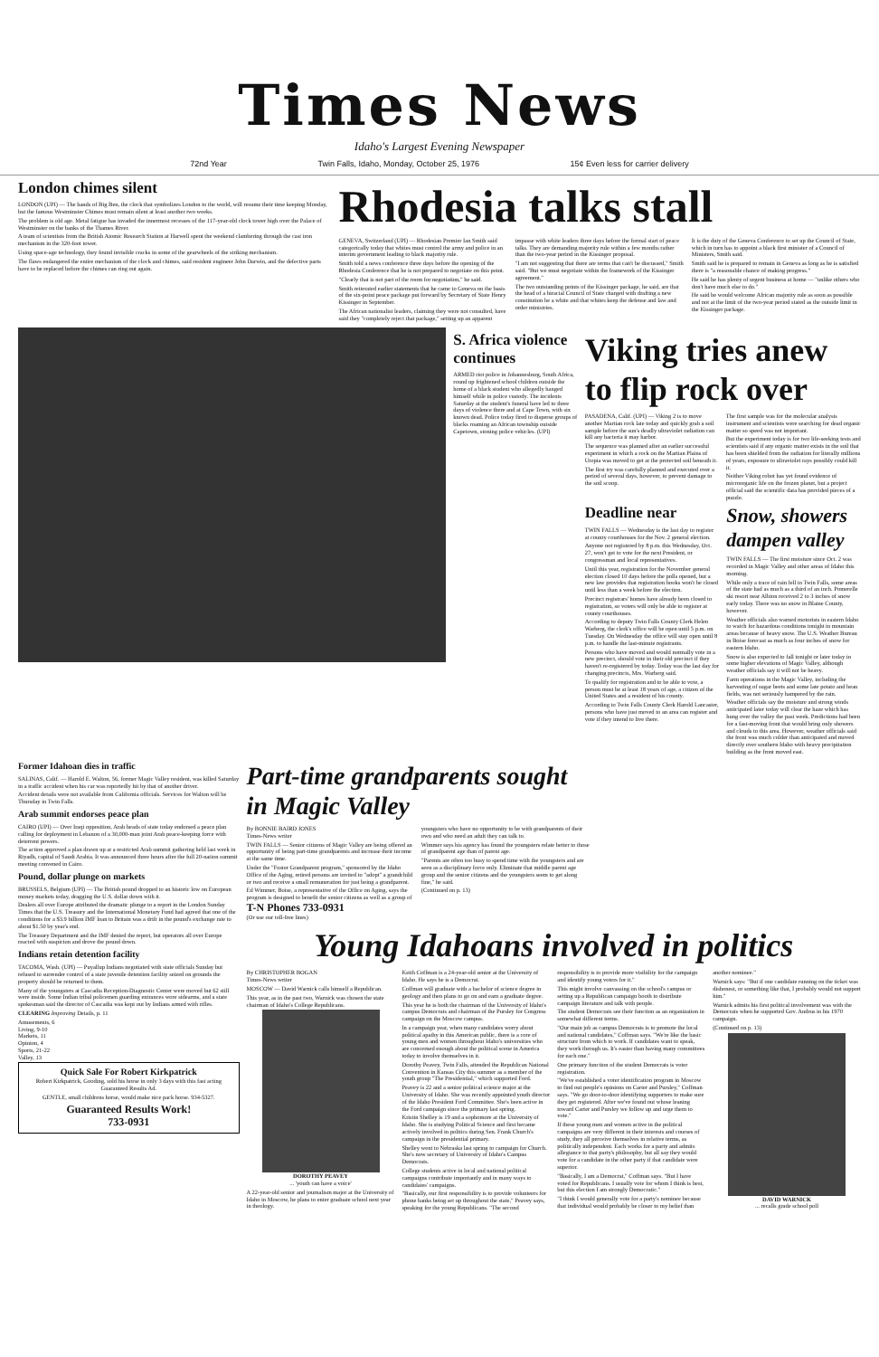Times News
Idaho's Largest Evening Newspaper
72nd Year Twin Falls, Idaho, Monday, October 25, 1976 15¢ Even less for carrier delivery
London chimes silent
LONDON (UPI) — The hands of Big Ben, the clock that symbolizes London to the world, will resume their time keeping Monday, but the famous Westminster Chimes must remain silent at least another two weeks.
The problem is old age. Metal fatigue has invaded the innermost recesses of the 117-year-old clock tower high over the Palace of Westminster on the banks of the Thames River.
A team of scientists from the British Atomic Research Station at Harwell spent the weekend clambering through the cast iron mechanism in the 320-foot tower.
Using space-age technology, they found invisible cracks in some of the gearwheels of the striking mechanism.
The flaws endangered the entire mechanism of the clock and chimes, said resident engineer John Darwin, and the defective parts have to be replaced before the chimes can ring out again.
Rhodesia talks stall
GENEVA, Switzerland (UPI) — Rhodesian Premier Ian Smith said categorically today that whites must control the army and police in an interim government leading to black majority rule.
Smith told a news conference three days before the opening of the Rhodesia Conference that he is not prepared to negotiate on this point.
"Clearly that is not part of the room for negotiation," he said.
Smith reiterated earlier statements that he came to Geneva on the basis of the six-point peace package put forward by Secretary of State Henry Kissinger in September.
The African nationalist leaders, claiming they were not consulted, have said they "completely reject that package," setting up an apparent impasse with white leaders three days before the formal start of peace talks. They are demanding majority rule within a few months rather than the two-year period in the Kissinger proposal.
"I am not suggesting that there are terms that can't be discussed," Smith said. "But we must negotiate within the framework of the Kissinger agreement."
The two outstanding points of the Kissinger package, he said, are that the head of a biracial Council of State charged with drafting a new constitution be a white and that whites keep the defense and law and order ministries.
It is the duty of the Geneva Conference to set up the Council of State, which in turn has to appoint a black first minister of a Council of Ministers, Smith said.
Smith said he is prepared to remain in Geneva as long as he is satisfied there is "a reasonable chance of making progress."
He said he has plenty of urgent business at home — "unlike others who don't have much else to do."
He said he would welcome African majority rule as soon as possible and not at the limit of the two-year period stated as the outside limit in the Kissinger package.
S. Africa violence continues
ARMED riot police in Johannesburg, South Africa, round up frightened school children outside the home of a black student who allegedly hanged himself while in police custody. The incidents Saturday at the student's funeral have led to three days of violence there and at Cape Town, with six known dead. Police today fired to disperse groups of blacks roaming an African township outside Capetown, stoning police vehicles. (UPI)
Viking tries anew to flip rock over
PASADENA, Calif. (UPI) — Viking 2 is to move another Martian rock late today and quickly grab a soil sample before the sun's deadly ultraviolet radiation can kill any bacteria it may harbor.
The sequence was planned after an earlier successful experiment in which a rock on the Martian Plains of Utopia was moved to get at the protected soil beneath it.
The first try was carefully planned and executed over a period of several days, however, to prevent damage to the soil scoop.
The first sample was for the molecular analysis instrument and scientists were searching for dead organic matter so speed was not important.
But the experiment today is for two life-seeking tests and scientists said if any organic matter exists in the soil that has been shielded from the radiation for literally millions of years, exposure to ultraviolet rays possibly could kill it.
Neither Viking robot has yet found evidence of microorganic life on the frozen planet, but a project official said the scientific data has provided pieces of a puzzle.
Deadline near
TWIN FALLS — Wednesday is the last day to register at county courthouses for the Nov. 2 general election.
Anyone not registered by 8 p.m. this Wednesday, Oct. 27, won't get to vote for the next President, or congressman and local representatives.
Until this year, registration for the November general election closed 10 days before the polls opened, but a new law provides that registration books won't be closed until less than a week before the election.
Precinct registrars' homes have already been closed to registration, so voters will only be able to register at county courthouses.
According to deputy Twin Falls County Clerk Helen Warberg, the clerk's office will be open until 5 p.m. on Tuesday. On Wednesday the office will stay open until 8 p.m. to handle the last-minute registrants.
Persons who have moved and would normally vote in a new precinct, should vote in their old precinct if they haven't re-registered by today. Today was the last day for changing precincts, Mrs. Warberg said.
To qualify for registration and to be able to vote, a person must be at least 18 years of age, a citizen of the United States and a resident of his county.
According to Twin Falls County Clerk Harold Lancaster, persons who have just moved to an area can register and vote if they intend to live there.
Snow, showers dampen valley
TWIN FALLS — The first moisture since Oct. 2 was recorded in Magic Valley and other areas of Idaho this morning.
While only a trace of rain fell in Twin Falls, some areas of the state had as much as a third of an inch. Pomerelle ski resort near Albion received 2 to 3 inches of snow early today. There was no snow in Blaine County, however.
Weather officials also warned motorists in eastern Idaho to watch for hazardous conditions tonight in mountain areas because of heavy snow. The U.S. Weather Bureau in Boise forecast as much as four inches of snow for eastern Idaho.
Snow is also expected to fall tonight or later today in some higher elevations of Magic Valley, although weather officials say it will not be heavy.
Farm operations in the Magic Valley, including the harvesting of sugar beets and some late potato and bean fields, was not seriously hampered by the rain.
Weather officials say the moisture and strong winds anticipated later today will clear the haze which has hung over the valley the past week. Predictions had been for a fast-moving front that would bring only showers and clouds to this area. However, weather officials said the front was much colder than anticipated and moved directly over southern Idaho with heavy precipitation building as the front moved east.
Former Idahoan dies in traffic
SALINAS, Calif. — Harold E. Walton, 56, former Magic Valley resident, was killed Saturday in a traffic accident when his car was reportedly hit by that of another driver.
Accident details were not available from California officials. Services for Walton will be Thursday in Twin Falls.
Arab summit endorses peace plan
CAIRO (UPI) — Over Iraqi opposition, Arab heads of state today endorsed a peace plan calling for deployment in Lebanon of a 30,000-man joint Arab peace-keeping force with deterrent powers.
The action approved a plan drawn up at a restricted Arab summit gathering held last week in Riyadh, capital of Saudi Arabia. It was announced three hours after the full 20-nation summit meeting convened in Cairo.
Pound, dollar plunge on markets
BRUSSELS, Belgium (UPI) — The British pound dropped to an historic low on European money markets today, dragging the U.S. dollar down with it.
Dealers all over Europe attributed the dramatic plunge to a report in the London Sunday Times that the U.S. Treasury and the International Monetary Fund had agreed that one of the conditions for a $3.9 billion IMF loan to Britain was a drift in the pound's exchange rate to about $1.50 by year's end.
The Treasury Department and the IMF denied the report, but operators all over Europe reacted with suspicion and drove the pound down.
Indians retain detention facility
TACOMA, Wash. (UPI) — Puyallup Indians negotiated with state officials Sunday but refused to surrender control of a state juvenile detention facility seized on grounds the property should be returned to them.
Many of the youngsters at Cascadia Reception-Diagnostic Center were moved but 62 still were inside. Some Indian tribal policemen guarding entrances wore sidearms, and a state spokesman said the director of Cascadia was kept out by Indians armed with rifles.
CLEARING Improving Details, p. 11
Amusements, 6
Living, 9-10
Markets, 11
Opinion, 4
Sports, 21-22
Valley, 13
Quick Sale For Robert Kirkpatrick
Robert Kirkpatrick, Gooding, sold his horse in only 3 days with this fast acting Guaranteed Results Ad.
GENTLE, small childrens horse, would make nice pack horse. 934-5327.
Guaranteed Results Work!
733-0931
Part-time grandparents sought in Magic Valley
By BONNIE BAIRD JONES
Times-News writer
TWIN FALLS — Senior citizens of Magic Valley are being offered an opportunity of being part-time grandparents and increase their income at the same time.
Under the "Foster Grandparent program," sponsored by the Idaho Office of the Aging, retired persons are invited to "adopt" a grandchild or two and receive a small remuneration for just being a grandparent.
Ed Wimmer, Boise, a representative of the Office on Aging, says the program is designed to benefit the senior citizens as well as a group of youngsters who have no opportunity to be with grandparents of their own and who need an adult they can talk to.
Wimmer says his agency has found the youngsters relate better to those of grandparent age than of parent age.
"Parents are often too busy to spend time with the youngsters and are seen as a disciplinary force only. Eliminate that middle parent age group and the senior citizens and the youngsters seem to get along fine," he said.
(Continued on p. 13)
T-N Phones 733-0931
(Or use our toll-free lines)
Young Idahoans involved in politics
By CHRISTOPHER BOGAN
Times-News writer
MOSCOW — David Warnick calls himself a Republican.
This year, as in the past two, Warnick was chosen the state chairman of Idaho's College Republicans.
DOROTHY PEAVEY
... 'youth can have a voice'
A 22-year-old senior and journalism major at the University of Idaho in Moscow, he plans to enter graduate school next year in theology.
Keith Coffman is a 24-year-old senior at the University of Idaho. He says he is a Democrat.
Coffman will graduate with a bachelor of science degree in geology and then plans to go on and earn a graduate degree.
This year he is both the chairman of the University of Idaho's campus Democrats and chairman of the Pursley for Congress campaign on the Moscow campus.
In a campaign year, when many candidates worry about political apathy in this American public, there is a core of young men and women throughout Idaho's universities who are concerned enough about the political scene in America today to involve themselves in it.
Dorothy Peavey, Twin Falls, attended the Republican National Convention in Kansas City this summer as a member of the youth group "The Presidential," which supported Ford.
Peavey is 22 and a senior political science major at the University of Idaho. She was recently appointed youth director of the Idaho President Ford Committee. She's been active in the Ford campaign since the primary last spring.
Kristin Shelley is 19 and a sophomore at the University of Idaho. She is studying Political Science and first became actively involved in politics during Sen. Frank Church's campaign in the presidential primary.
Shelley went to Nebraska last spring to campaign for Church. She's now secretary of University of Idaho's Campus Democrats.
College students active in local and national political campaigns contribute importantly and in many ways to candidates' campaigns.
"Basically, our first responsibility is to provide volunteers for phone banks being set up throughout the state," Peavey says, speaking for the young Republicans. "The second responsibility is to provide more visibility for the campaign and identify young voters for it."
This might involve canvassing on the school's campus or setting up a Republican campaign booth to distribute campaign literature and talk with people.
The student Democrats see their function as an organization in somewhat different terms.
"Our main job as campus Democrats is to promote the local and national candidates," Coffman says. "We're like the basic structure from which to work. If candidates want to speak, they work through us. It's easier than having many committees for each one."
One primary function of the student Democrats is voter registration.
"We've established a voter identification program in Moscow to find out people's opinions on Carter and Pursley," Coffman says. "We go door-to-door identifying supporters to make sure they get registered. After we've found out whose leaning toward Carter and Pursley we follow up and urge them to vote."
If these young men and women active in the political campaigns are very different in their interests and courses of study, they all perceive themselves in relative terms, as politically independent. Each works for a party and admits allegiance to that party's philosophy, but all say they would vote for a candidate in the other party if that candidate were superior.
"Basically, I am a Democrat," Coffman says. "But I have voted for Republicans. I usually vote for whom I think is best, but this election I am strongly Democratic."
"I think I would generally vote for a party's nominee because that individual would probably be closer to my belief than another nominee."
Warnick says: "But if one candidate running on the ticket was dishonest, or something like that, I probably would not support him."
Warnick admits his first political involvement was with the Democrats when he supported Gov. Andrus in his 1970 campaign.
(Continued on p. 13)
DAVID WARNICK
... recalls grade school poll